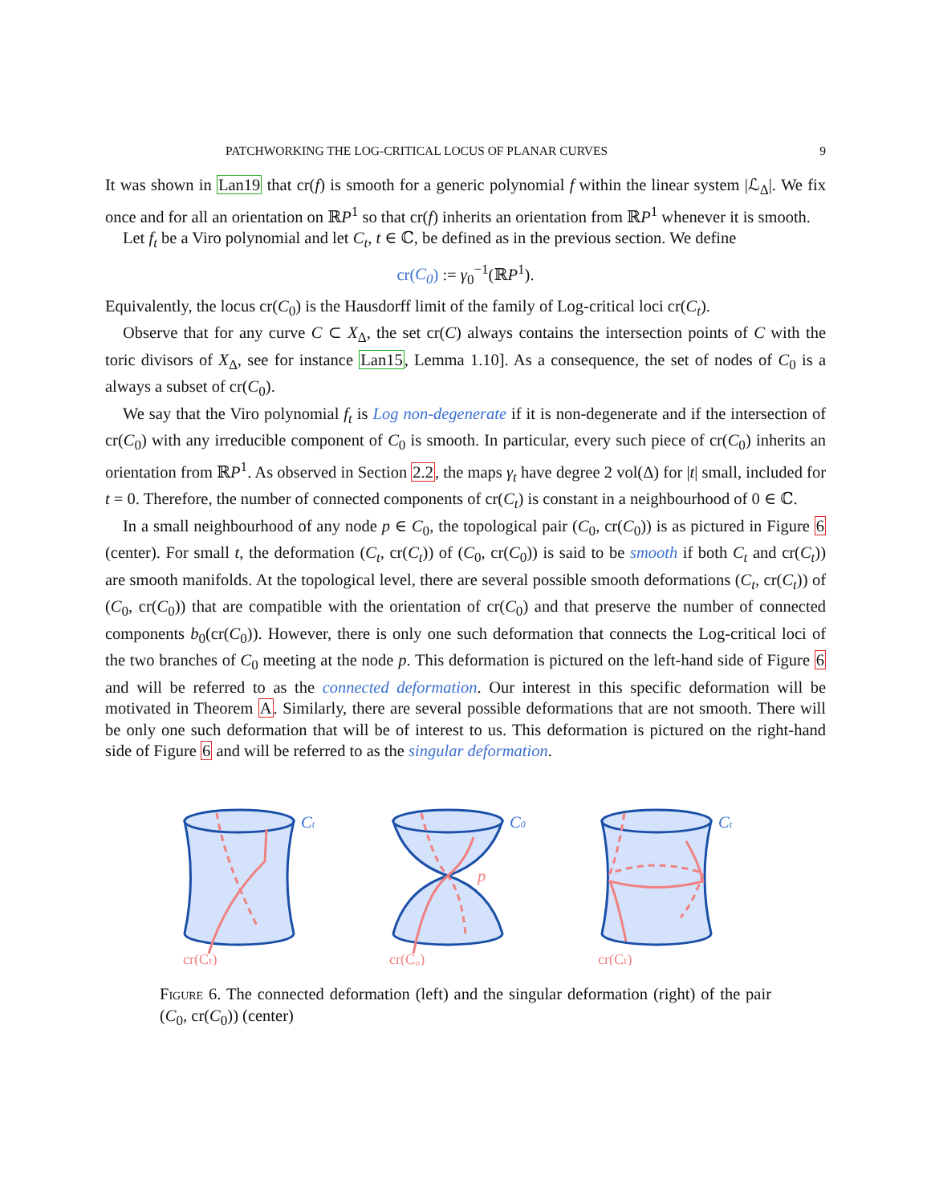PATCHWORKING THE LOG-CRITICAL LOCUS OF PLANAR CURVES 9
It was shown in Lan19 that cr(f) is smooth for a generic polynomial f within the linear system |ℒ<sub>Δ</sub>|. We fix once and for all an orientation on ℝP<sup>1</sup> so that cr(f) inherits an orientation from ℝP<sup>1</sup> whenever it is smooth.
Let f<sub>t</sub> be a Viro polynomial and let C<sub>t</sub>, t ∈ ℂ, be defined as in the previous section. We define
cr(C<sub>0</sub>) := γ<sub>0</sub><sup>−1</sup>(ℝP<sup>1</sup>).
Equivalently, the locus cr(C<sub>0</sub>) is the Hausdorff limit of the family of Log-critical loci cr(C<sub>t</sub>).
Observe that for any curve C ⊂ X<sub>Δ</sub>, the set cr(C) always contains the intersection points of C with the toric divisors of X<sub>Δ</sub>, see for instance Lan15, Lemma 1.10]. As a consequence, the set of nodes of C<sub>0</sub> is a always a subset of cr(C<sub>0</sub>).
We say that the Viro polynomial f<sub>t</sub> is Log non-degenerate if it is non-degenerate and if the intersection of cr(C<sub>0</sub>) with any irreducible component of C<sub>0</sub> is smooth. In particular, every such piece of cr(C<sub>0</sub>) inherits an orientation from ℝP<sup>1</sup>. As observed in Section 2.2, the maps γ<sub>t</sub> have degree 2 vol(Δ) for |t| small, included for t = 0. Therefore, the number of connected components of cr(C<sub>t</sub>) is constant in a neighbourhood of 0 ∈ ℂ.
In a small neighbourhood of any node p ∈ C<sub>0</sub>, the topological pair (C<sub>0</sub>, cr(C<sub>0</sub>)) is as pictured in Figure 6 (center). For small t, the deformation (C<sub>t</sub>, cr(C<sub>t</sub>)) of (C<sub>0</sub>, cr(C<sub>0</sub>)) is said to be smooth if both C<sub>t</sub> and cr(C<sub>t</sub>)) are smooth manifolds. At the topological level, there are several possible smooth deformations (C<sub>t</sub>, cr(C<sub>t</sub>)) of (C<sub>0</sub>, cr(C<sub>0</sub>)) that are compatible with the orientation of cr(C<sub>0</sub>) and that preserve the number of connected components b<sub>0</sub>(cr(C<sub>0</sub>)). However, there is only one such deformation that connects the Log-critical loci of the two branches of C<sub>0</sub> meeting at the node p. This deformation is pictured on the left-hand side of Figure 6 and will be referred to as the connected deformation. Our interest in this specific deformation will be motivated in Theorem A. Similarly, there are several possible deformations that are not smooth. There will be only one such deformation that will be of interest to us. This deformation is pictured on the right-hand side of Figure 6 and will be referred to as the singular deformation.
Ct
cr(Cₜ)
C0
p
cr(C₀)
Ct
cr(Cₜ)
Figure 6. The connected deformation (left) and the singular deformation (right) of the pair (C<sub>0</sub>, cr(C<sub>0</sub>)) (center)